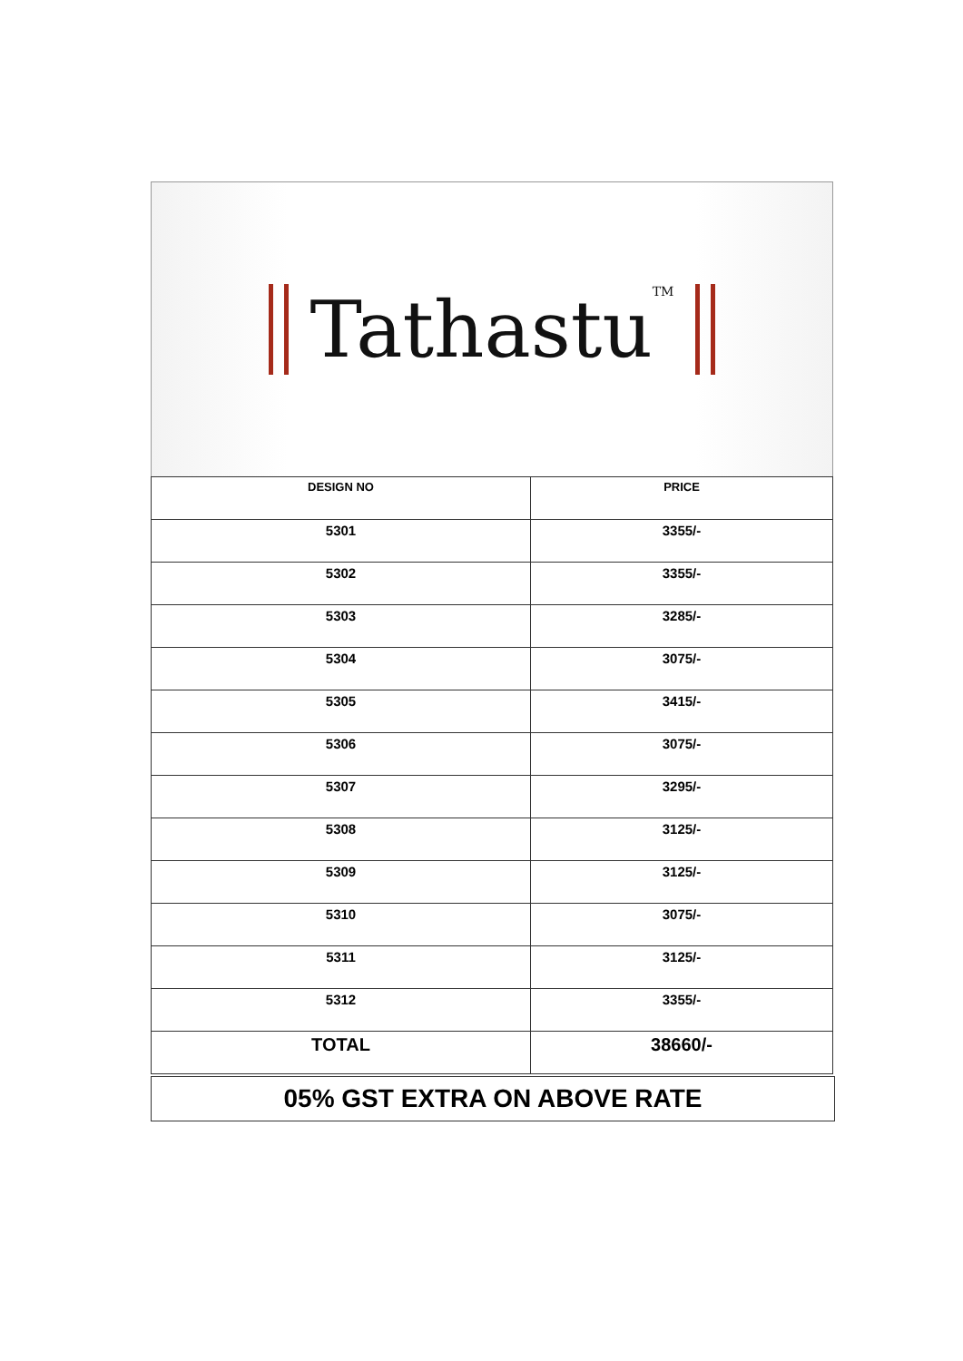TathastuTM
| DESIGN NO | PRICE |
| --- | --- |
| 5301 | 3355/- |
| 5302 | 3355/- |
| 5303 | 3285/- |
| 5304 | 3075/- |
| 5305 | 3415/- |
| 5306 | 3075/- |
| 5307 | 3295/- |
| 5308 | 3125/- |
| 5309 | 3125/- |
| 5310 | 3075/- |
| 5311 | 3125/- |
| 5312 | 3355/- |
| TOTAL | 38660/- |
05% GST EXTRA ON ABOVE RATE